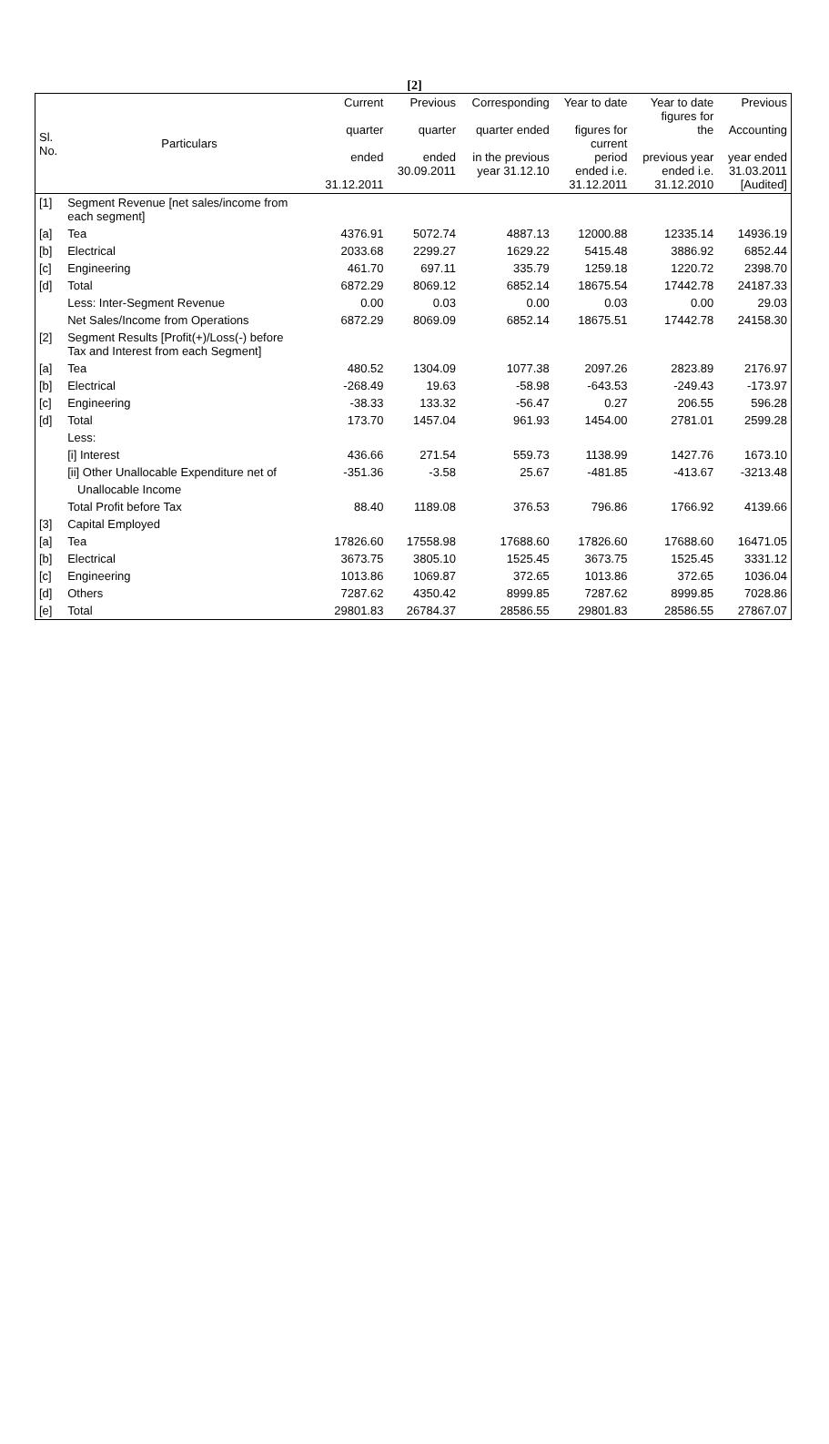[2]
| Sl. No. | Particulars | Current quarter ended 31.12.2011 | Previous quarter ended 30.09.2011 | Corresponding quarter ended in the previous year 31.12.10 | Year to date figures for current period ended i.e. 31.12.2011 | Year to date figures for the previous year ended i.e. 31.12.2010 | Previous Accounting year ended 31.03.2011 [Audited] |
| --- | --- | --- | --- | --- | --- | --- | --- |
| [1] | Segment Revenue [net sales/income from each segment] | | | | | | |
| [a] | Tea | 4376.91 | 5072.74 | 4887.13 | 12000.88 | 12335.14 | 14936.19 |
| [b] | Electrical | 2033.68 | 2299.27 | 1629.22 | 5415.48 | 3886.92 | 6852.44 |
| [c] | Engineering | 461.70 | 697.11 | 335.79 | 1259.18 | 1220.72 | 2398.70 |
| [d] | Total | 6872.29 | 8069.12 | 6852.14 | 18675.54 | 17442.78 | 24187.33 |
| | Less: Inter-Segment Revenue | 0.00 | 0.03 | 0.00 | 0.03 | 0.00 | 29.03 |
| | Net Sales/Income from Operations | 6872.29 | 8069.09 | 6852.14 | 18675.51 | 17442.78 | 24158.30 |
| [2] | Segment Results [Profit(+)/Loss(-) before Tax and Interest from each Segment] | | | | | | |
| [a] | Tea | 480.52 | 1304.09 | 1077.38 | 2097.26 | 2823.89 | 2176.97 |
| [b] | Electrical | -268.49 | 19.63 | -58.98 | -643.53 | -249.43 | -173.97 |
| [c] | Engineering | -38.33 | 133.32 | -56.47 | 0.27 | 206.55 | 596.28 |
| [d] | Total | 173.70 | 1457.04 | 961.93 | 1454.00 | 2781.01 | 2599.28 |
| | Less: | | | | | | |
| | [i] Interest | 436.66 | 271.54 | 559.73 | 1138.99 | 1427.76 | 1673.10 |
| | [ii] Other Unallocable Expenditure net of | -351.36 | -3.58 | 25.67 | -481.85 | -413.67 | -3213.48 |
| | Unallocable Income | | | | | | |
| | Total Profit before Tax | 88.40 | 1189.08 | 376.53 | 796.86 | 1766.92 | 4139.66 |
| [3] | Capital Employed | | | | | | |
| [a] | Tea | 17826.60 | 17558.98 | 17688.60 | 17826.60 | 17688.60 | 16471.05 |
| [b] | Electrical | 3673.75 | 3805.10 | 1525.45 | 3673.75 | 1525.45 | 3331.12 |
| [c] | Engineering | 1013.86 | 1069.87 | 372.65 | 1013.86 | 372.65 | 1036.04 |
| [d] | Others | 7287.62 | 4350.42 | 8999.85 | 7287.62 | 8999.85 | 7028.86 |
| [e] | Total | 29801.83 | 26784.37 | 28586.55 | 29801.83 | 28586.55 | 27867.07 |